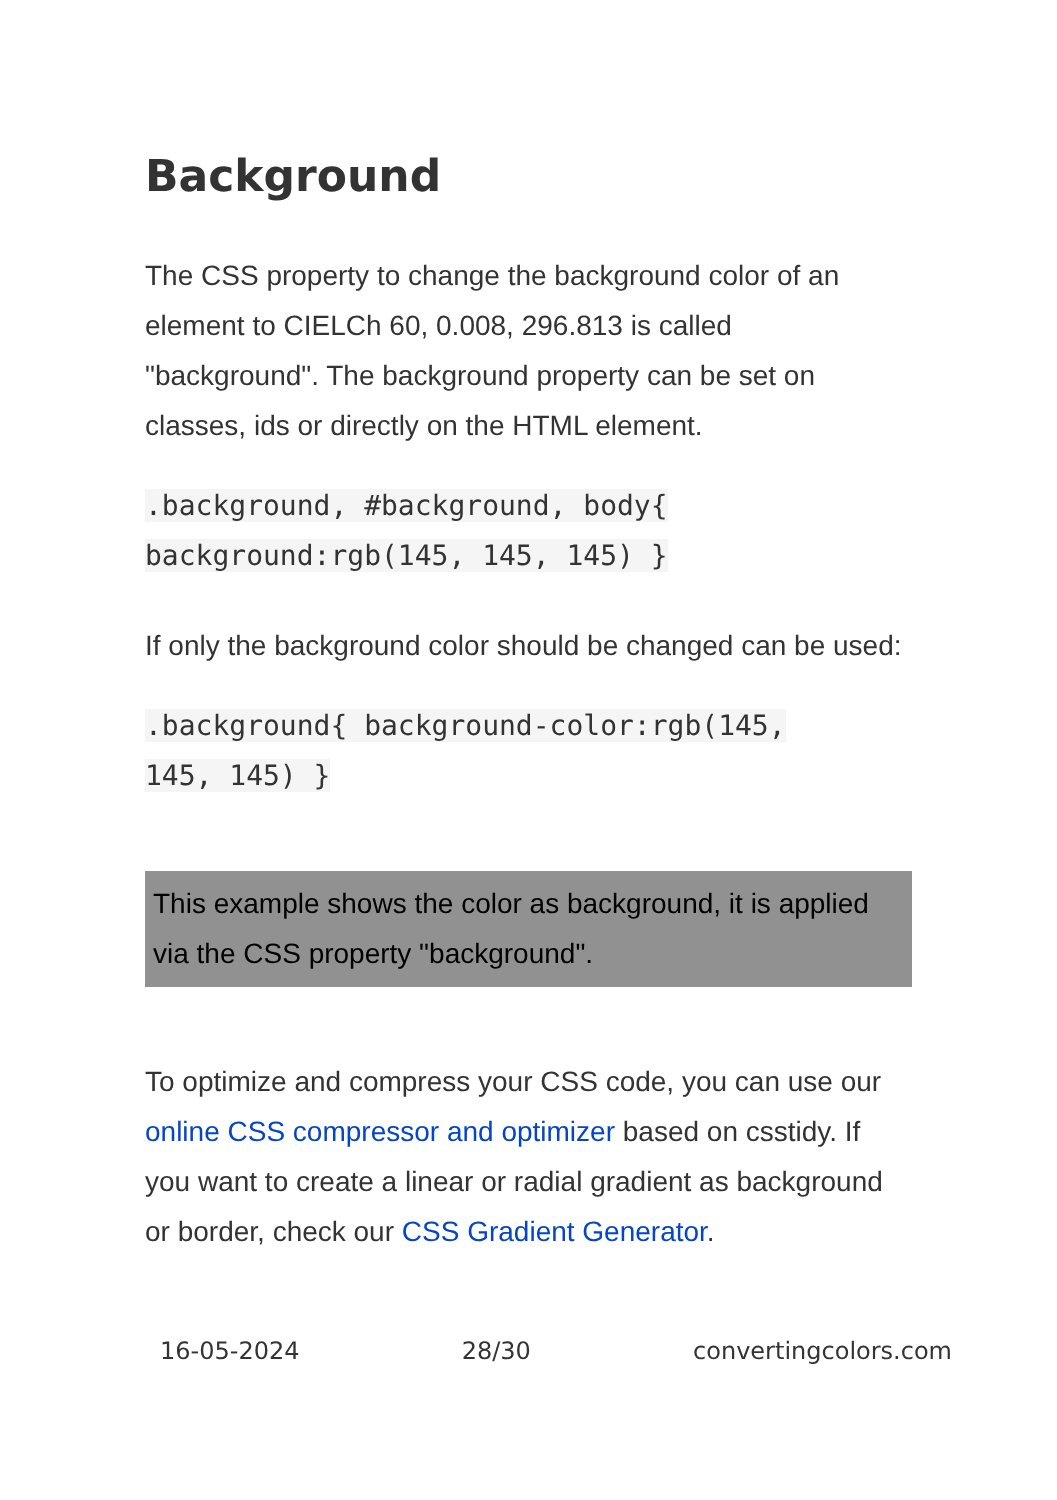Background
The CSS property to change the background color of an element to CIELCh 60, 0.008, 296.813 is called "background". The background property can be set on classes, ids or directly on the HTML element.
.background, #background, body{
background:rgb(145, 145, 145) }
If only the background color should be changed can be used:
.background{ background-color:rgb(145,
145, 145) }
This example shows the color as background, it is applied via the CSS property "background".
To optimize and compress your CSS code, you can use our online CSS compressor and optimizer based on csstidy. If you want to create a linear or radial gradient as background or border, check our CSS Gradient Generator.
16-05-2024 28/30 convertingcolors.com